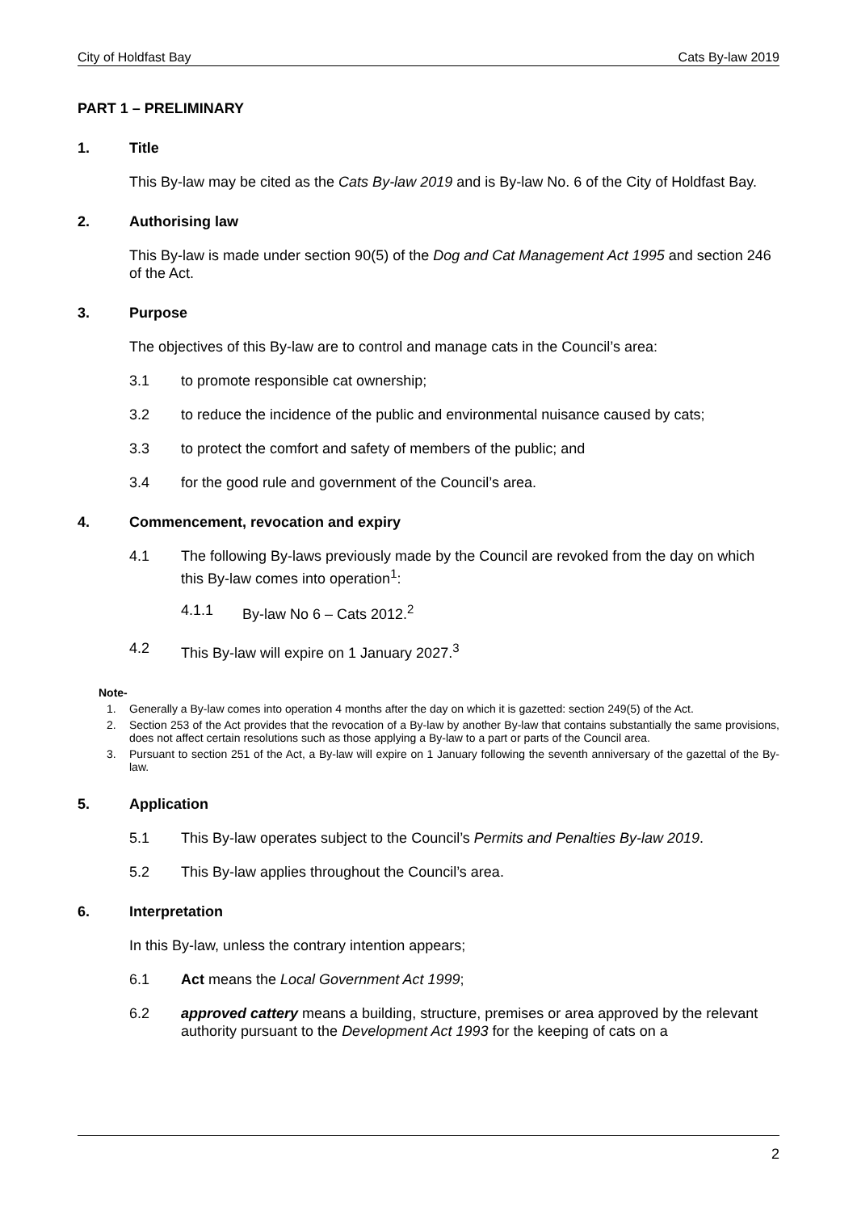City of Holdfast Bay Cats By-law 2019
PART 1 – PRELIMINARY
1. Title
This By-law may be cited as the Cats By-law 2019 and is By-law No. 6 of the City of Holdfast Bay.
2. Authorising law
This By-law is made under section 90(5) of the Dog and Cat Management Act 1995 and section 246 of the Act.
3. Purpose
The objectives of this By-law are to control and manage cats in the Council’s area:
3.1 to promote responsible cat ownership;
3.2 to reduce the incidence of the public and environmental nuisance caused by cats;
3.3 to protect the comfort and safety of members of the public; and
3.4 for the good rule and government of the Council’s area.
4. Commencement, revocation and expiry
4.1 The following By-laws previously made by the Council are revoked from the day on which this By-law comes into operation<sup>1</sup>:
4.1.1 By-law No 6 – Cats 2012.<sup>2</sup>
4.2 This By-law will expire on 1 January 2027.<sup>3</sup>
Note-
1. Generally a By-law comes into operation 4 months after the day on which it is gazetted: section 249(5) of the Act.
2. Section 253 of the Act provides that the revocation of a By-law by another By-law that contains substantially the same provisions, does not affect certain resolutions such as those applying a By-law to a part or parts of the Council area.
3. Pursuant to section 251 of the Act, a By-law will expire on 1 January following the seventh anniversary of the gazettal of the By-law.
5. Application
5.1 This By-law operates subject to the Council’s Permits and Penalties By-law 2019.
5.2 This By-law applies throughout the Council’s area.
6. Interpretation
In this By-law, unless the contrary intention appears;
6.1 Act means the Local Government Act 1999;
6.2 approved cattery means a building, structure, premises or area approved by the relevant authority pursuant to the Development Act 1993 for the keeping of cats on a
2